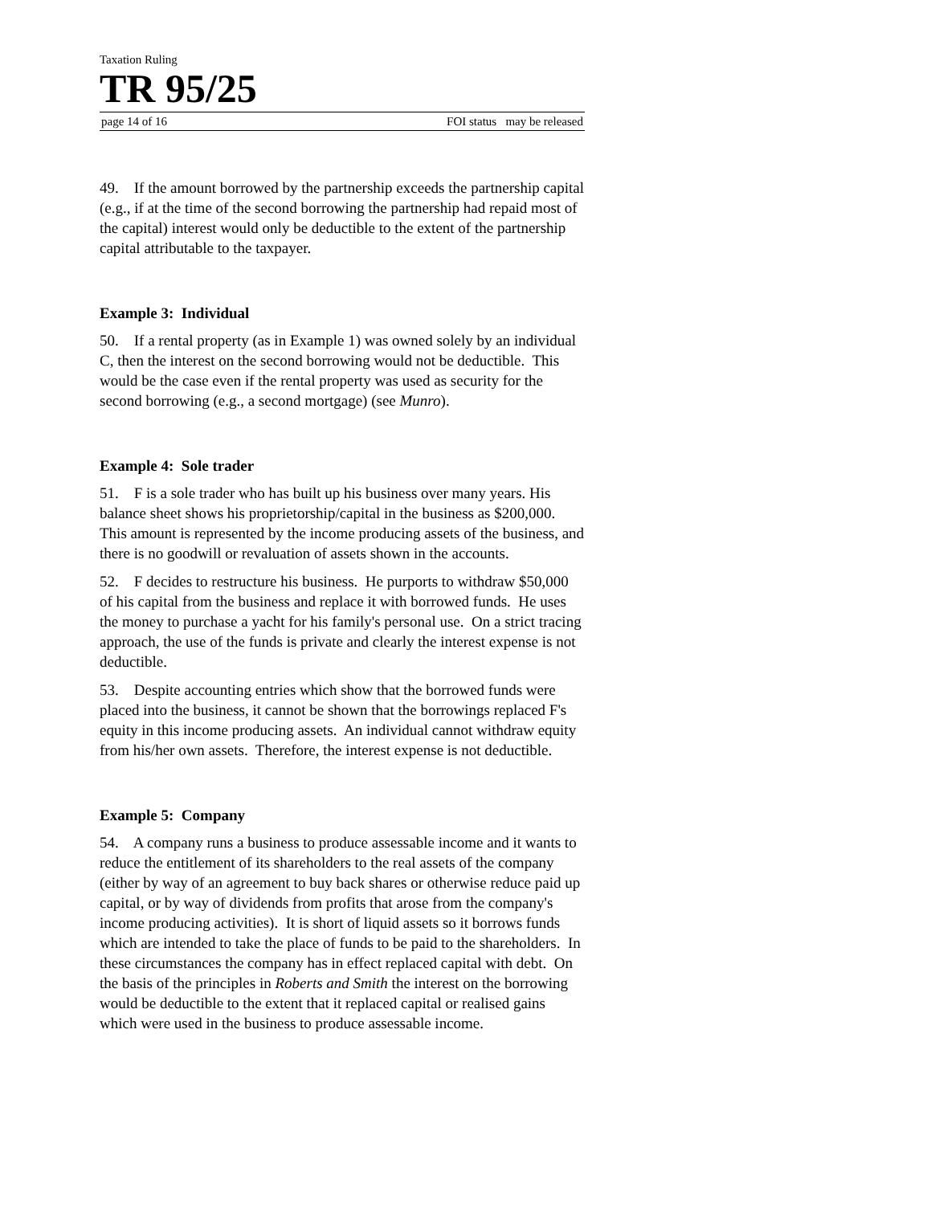Taxation Ruling
TR 95/25
page 14 of 16 FOI status may be released
49. If the amount borrowed by the partnership exceeds the partnership capital (e.g., if at the time of the second borrowing the partnership had repaid most of the capital) interest would only be deductible to the extent of the partnership capital attributable to the taxpayer.
Example 3: Individual
50. If a rental property (as in Example 1) was owned solely by an individual C, then the interest on the second borrowing would not be deductible. This would be the case even if the rental property was used as security for the second borrowing (e.g., a second mortgage) (see Munro).
Example 4: Sole trader
51. F is a sole trader who has built up his business over many years. His balance sheet shows his proprietorship/capital in the business as $200,000. This amount is represented by the income producing assets of the business, and there is no goodwill or revaluation of assets shown in the accounts.
52. F decides to restructure his business. He purports to withdraw $50,000 of his capital from the business and replace it with borrowed funds. He uses the money to purchase a yacht for his family's personal use. On a strict tracing approach, the use of the funds is private and clearly the interest expense is not deductible.
53. Despite accounting entries which show that the borrowed funds were placed into the business, it cannot be shown that the borrowings replaced F's equity in this income producing assets. An individual cannot withdraw equity from his/her own assets. Therefore, the interest expense is not deductible.
Example 5: Company
54. A company runs a business to produce assessable income and it wants to reduce the entitlement of its shareholders to the real assets of the company (either by way of an agreement to buy back shares or otherwise reduce paid up capital, or by way of dividends from profits that arose from the company's income producing activities). It is short of liquid assets so it borrows funds which are intended to take the place of funds to be paid to the shareholders. In these circumstances the company has in effect replaced capital with debt. On the basis of the principles in Roberts and Smith the interest on the borrowing would be deductible to the extent that it replaced capital or realised gains which were used in the business to produce assessable income.